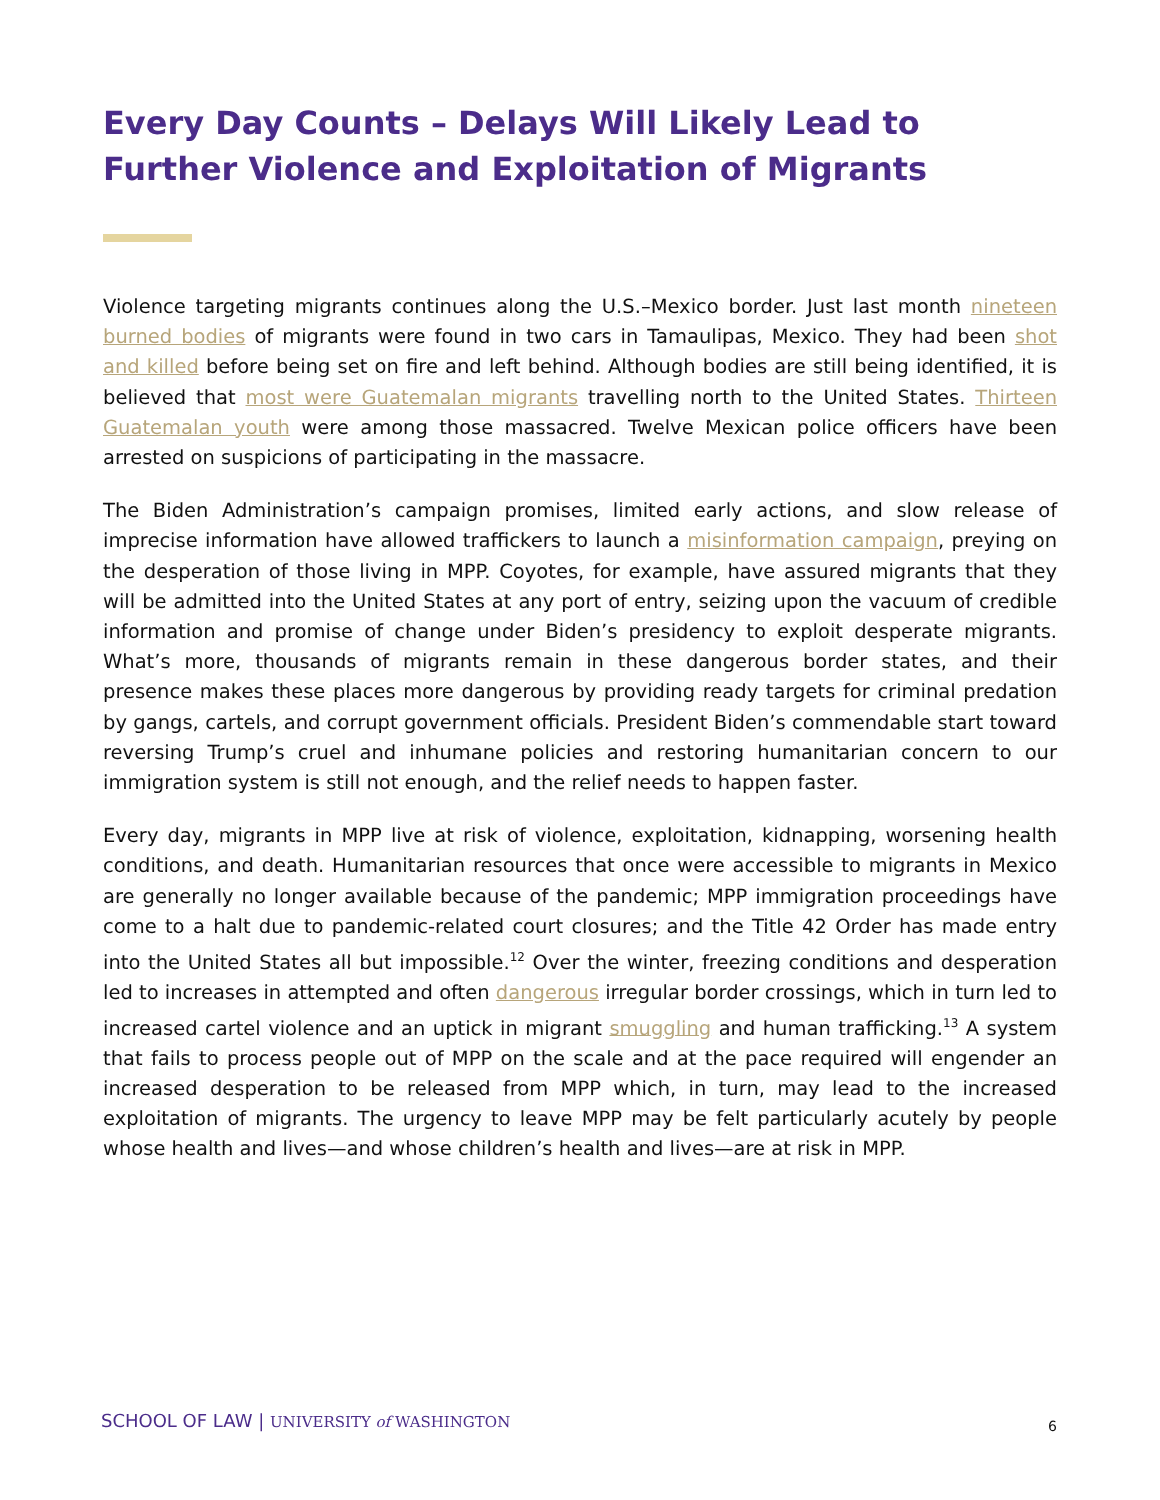Every Day Counts – Delays Will Likely Lead to Further Violence and Exploitation of Migrants
Violence targeting migrants continues along the U.S.–Mexico border. Just last month nineteen burned bodies of migrants were found in two cars in Tamaulipas, Mexico. They had been shot and killed before being set on fire and left behind. Although bodies are still being identified, it is believed that most were Guatemalan migrants travelling north to the United States. Thirteen Guatemalan youth were among those massacred. Twelve Mexican police officers have been arrested on suspicions of participating in the massacre.
The Biden Administration’s campaign promises, limited early actions, and slow release of imprecise information have allowed traffickers to launch a misinformation campaign, preying on the desperation of those living in MPP. Coyotes, for example, have assured migrants that they will be admitted into the United States at any port of entry, seizing upon the vacuum of credible information and promise of change under Biden’s presidency to exploit desperate migrants. What’s more, thousands of migrants remain in these dangerous border states, and their presence makes these places more dangerous by providing ready targets for criminal predation by gangs, cartels, and corrupt government officials. President Biden’s commendable start toward reversing Trump’s cruel and inhumane policies and restoring humanitarian concern to our immigration system is still not enough, and the relief needs to happen faster.
Every day, migrants in MPP live at risk of violence, exploitation, kidnapping, worsening health conditions, and death. Humanitarian resources that once were accessible to migrants in Mexico are generally no longer available because of the pandemic; MPP immigration proceedings have come to a halt due to pandemic-related court closures; and the Title 42 Order has made entry into the United States all but impossible.<sup>12</sup> Over the winter, freezing conditions and desperation led to increases in attempted and often dangerous irregular border crossings, which in turn led to increased cartel violence and an uptick in migrant smuggling and human trafficking.<sup>13</sup> A system that fails to process people out of MPP on the scale and at the pace required will engender an increased desperation to be released from MPP which, in turn, may lead to the increased exploitation of migrants. The urgency to leave MPP may be felt particularly acutely by people whose health and lives—and whose children’s health and lives—are at risk in MPP.
SCHOOL OF LAW | UNIVERSITY of WASHINGTON
6